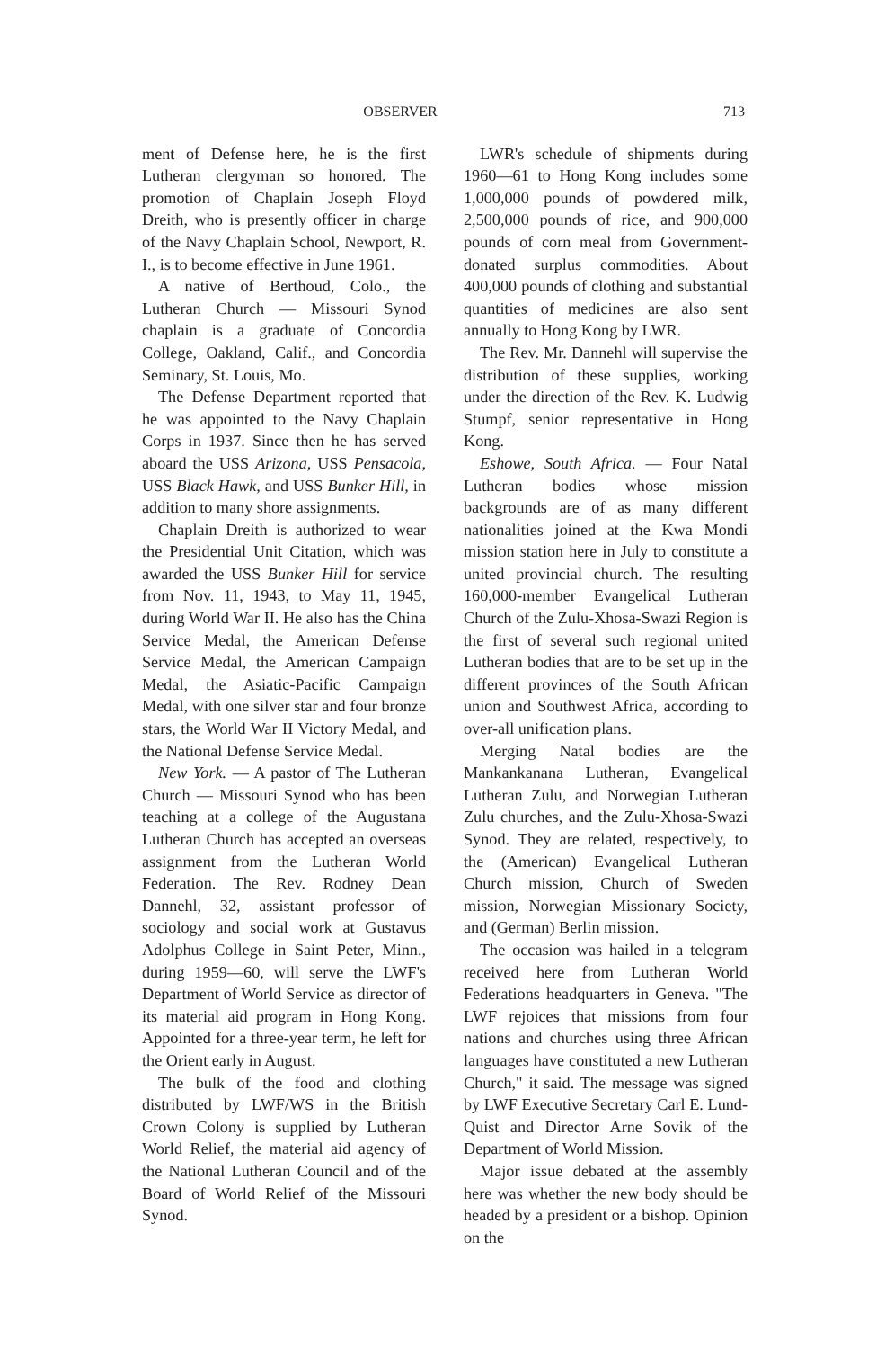OBSERVER 713
ment of Defense here, he is the first Lutheran clergyman so honored. The promotion of Chaplain Joseph Floyd Dreith, who is presently officer in charge of the Navy Chaplain School, Newport, R. I., is to become effective in June 1961.
A native of Berthoud, Colo., the Lutheran Church — Missouri Synod chaplain is a graduate of Concordia College, Oakland, Calif., and Concordia Seminary, St. Louis, Mo.
The Defense Department reported that he was appointed to the Navy Chaplain Corps in 1937. Since then he has served aboard the USS Arizona, USS Pensacola, USS Black Hawk, and USS Bunker Hill, in addition to many shore assignments.
Chaplain Dreith is authorized to wear the Presidential Unit Citation, which was awarded the USS Bunker Hill for service from Nov. 11, 1943, to May 11, 1945, during World War II. He also has the China Service Medal, the American Defense Service Medal, the American Campaign Medal, the Asiatic-Pacific Campaign Medal, with one silver star and four bronze stars, the World War II Victory Medal, and the National Defense Service Medal.
New York. — A pastor of The Lutheran Church — Missouri Synod who has been teaching at a college of the Augustana Lutheran Church has accepted an overseas assignment from the Lutheran World Federation. The Rev. Rodney Dean Dannehl, 32, assistant professor of sociology and social work at Gustavus Adolphus College in Saint Peter, Minn., during 1959—60, will serve the LWF's Department of World Service as director of its material aid program in Hong Kong. Appointed for a three-year term, he left for the Orient early in August.
The bulk of the food and clothing distributed by LWF/WS in the British Crown Colony is supplied by Lutheran World Relief, the material aid agency of the National Lutheran Council and of the Board of World Relief of the Missouri Synod.
LWR's schedule of shipments during 1960—61 to Hong Kong includes some 1,000,000 pounds of powdered milk, 2,500,000 pounds of rice, and 900,000 pounds of corn meal from Government-donated surplus commodities. About 400,000 pounds of clothing and substantial quantities of medicines are also sent annually to Hong Kong by LWR.
The Rev. Mr. Dannehl will supervise the distribution of these supplies, working under the direction of the Rev. K. Ludwig Stumpf, senior representative in Hong Kong.
Eshowe, South Africa. — Four Natal Lutheran bodies whose mission backgrounds are of as many different nationalities joined at the Kwa Mondi mission station here in July to constitute a united provincial church. The resulting 160,000-member Evangelical Lutheran Church of the Zulu-Xhosa-Swazi Region is the first of several such regional united Lutheran bodies that are to be set up in the different provinces of the South African union and Southwest Africa, according to over-all unification plans.
Merging Natal bodies are the Mankankanana Lutheran, Evangelical Lutheran Zulu, and Norwegian Lutheran Zulu churches, and the Zulu-Xhosa-Swazi Synod. They are related, respectively, to the (American) Evangelical Lutheran Church mission, Church of Sweden mission, Norwegian Missionary Society, and (German) Berlin mission.
The occasion was hailed in a telegram received here from Lutheran World Federations headquarters in Geneva. "The LWF rejoices that missions from four nations and churches using three African languages have constituted a new Lutheran Church," it said. The message was signed by LWF Executive Secretary Carl E. Lund-Quist and Director Arne Sovik of the Department of World Mission.
Major issue debated at the assembly here was whether the new body should be headed by a president or a bishop. Opinion on the